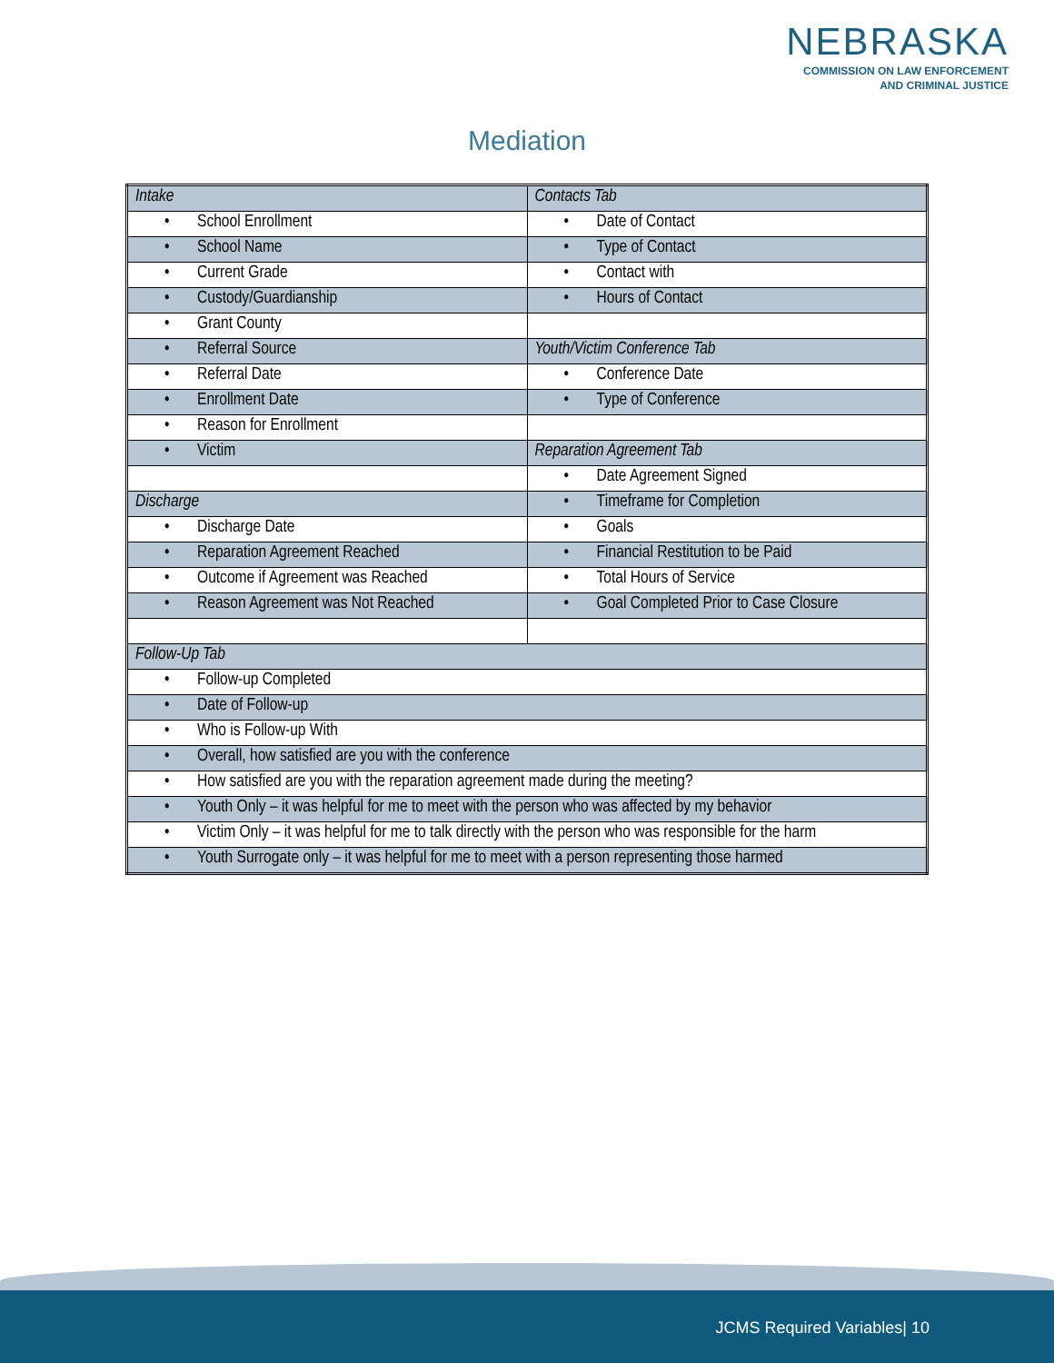NEBRASKA
COMMISSION ON LAW ENFORCEMENT
AND CRIMINAL JUSTICE
Mediation
| Intake | Contacts Tab |
| • School Enrollment | • Date of Contact |
| • School Name | • Type of Contact |
| • Current Grade | • Contact with |
| • Custody/Guardianship | • Hours of Contact |
| • Grant County | |
| • Referral Source | Youth/Victim Conference Tab |
| • Referral Date | • Conference Date |
| • Enrollment Date | • Type of Conference |
| • Reason for Enrollment | |
| • Victim | Reparation Agreement Tab |
| | • Date Agreement Signed |
| Discharge | • Timeframe for Completion |
| • Discharge Date | • Goals |
| • Reparation Agreement Reached | • Financial Restitution to be Paid |
| • Outcome if Agreement was Reached | • Total Hours of Service |
| • Reason Agreement was Not Reached | • Goal Completed Prior to Case Closure |
| Follow-Up Tab | |
| • Follow-up Completed | |
| • Date of Follow-up | |
| • Who is Follow-up With | |
| • Overall, how satisfied are you with the conference | |
| • How satisfied are you with the reparation agreement made during the meeting? | |
| • Youth Only – it was helpful for me to meet with the person who was affected by my behavior | |
| • Victim Only – it was helpful for me to talk directly with the person who was responsible for the harm | |
| • Youth Surrogate only – it was helpful for me to meet with a person representing those harmed | |
JCMS Required Variables| 10